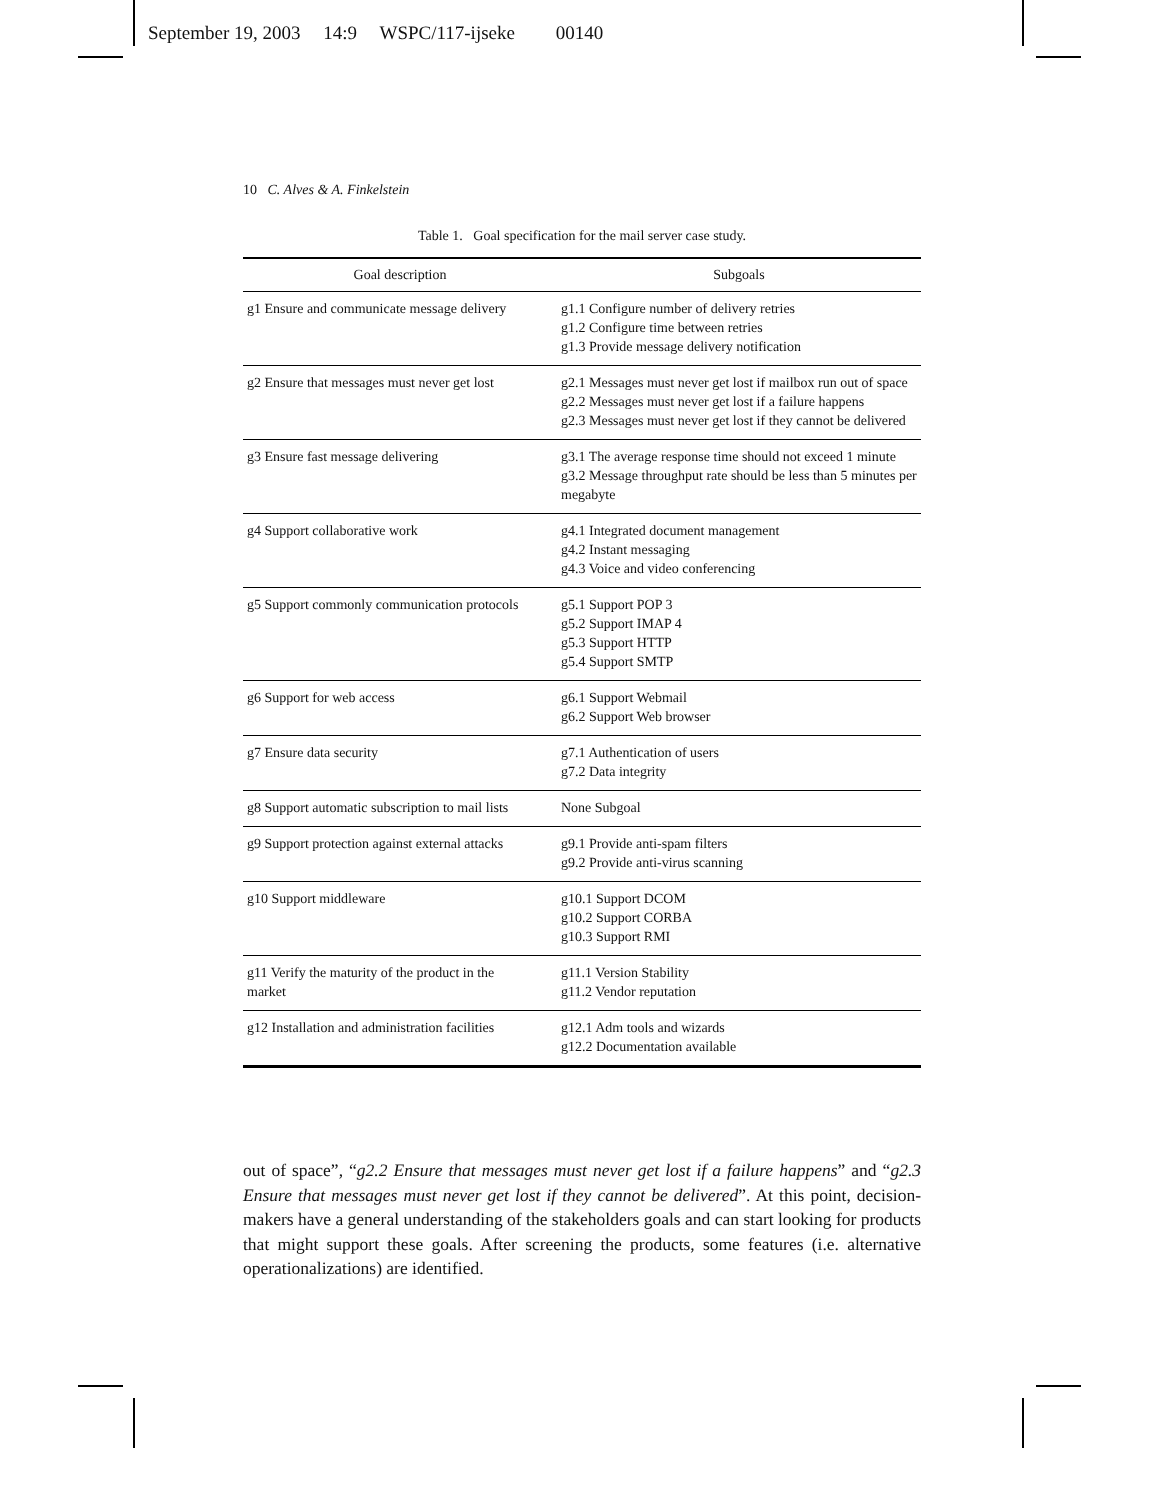September 19, 2003 14:9 WSPC/117-ijseke 00140
10 C. Alves & A. Finkelstein
Table 1. Goal specification for the mail server case study.
| Goal description | Subgoals |
| --- | --- |
| g1 Ensure and communicate message delivery | g1.1 Configure number of delivery retries g1.2 Configure time between retries g1.3 Provide message delivery notification |
| g2 Ensure that messages must never get lost | g2.1 Messages must never get lost if mailbox run out of space g2.2 Messages must never get lost if a failure happens g2.3 Messages must never get lost if they cannot be delivered |
| g3 Ensure fast message delivering | g3.1 The average response time should not exceed 1 minute g3.2 Message throughput rate should be less than 5 minutes per megabyte |
| g4 Support collaborative work | g4.1 Integrated document management g4.2 Instant messaging g4.3 Voice and video conferencing |
| g5 Support commonly communication protocols | g5.1 Support POP 3 g5.2 Support IMAP 4 g5.3 Support HTTP g5.4 Support SMTP |
| g6 Support for web access | g6.1 Support Webmail g6.2 Support Web browser |
| g7 Ensure data security | g7.1 Authentication of users g7.2 Data integrity |
| g8 Support automatic subscription to mail lists | None Subgoal |
| g9 Support protection against external attacks | g9.1 Provide anti-spam filters g9.2 Provide anti-virus scanning |
| g10 Support middleware | g10.1 Support DCOM g10.2 Support CORBA g10.3 Support RMI |
| g11 Verify the maturity of the product in the market | g11.1 Version Stability g11.2 Vendor reputation |
| g12 Installation and administration facilities | g12.1 Adm tools and wizards g12.2 Documentation available |
out of space”, “g2.2 Ensure that messages must never get lost if a failure happens” and “g2.3 Ensure that messages must never get lost if they cannot be delivered”. At this point, decision-makers have a general understanding of the stakeholders goals and can start looking for products that might support these goals. After screening the products, some features (i.e. alternative operationalizations) are identified.